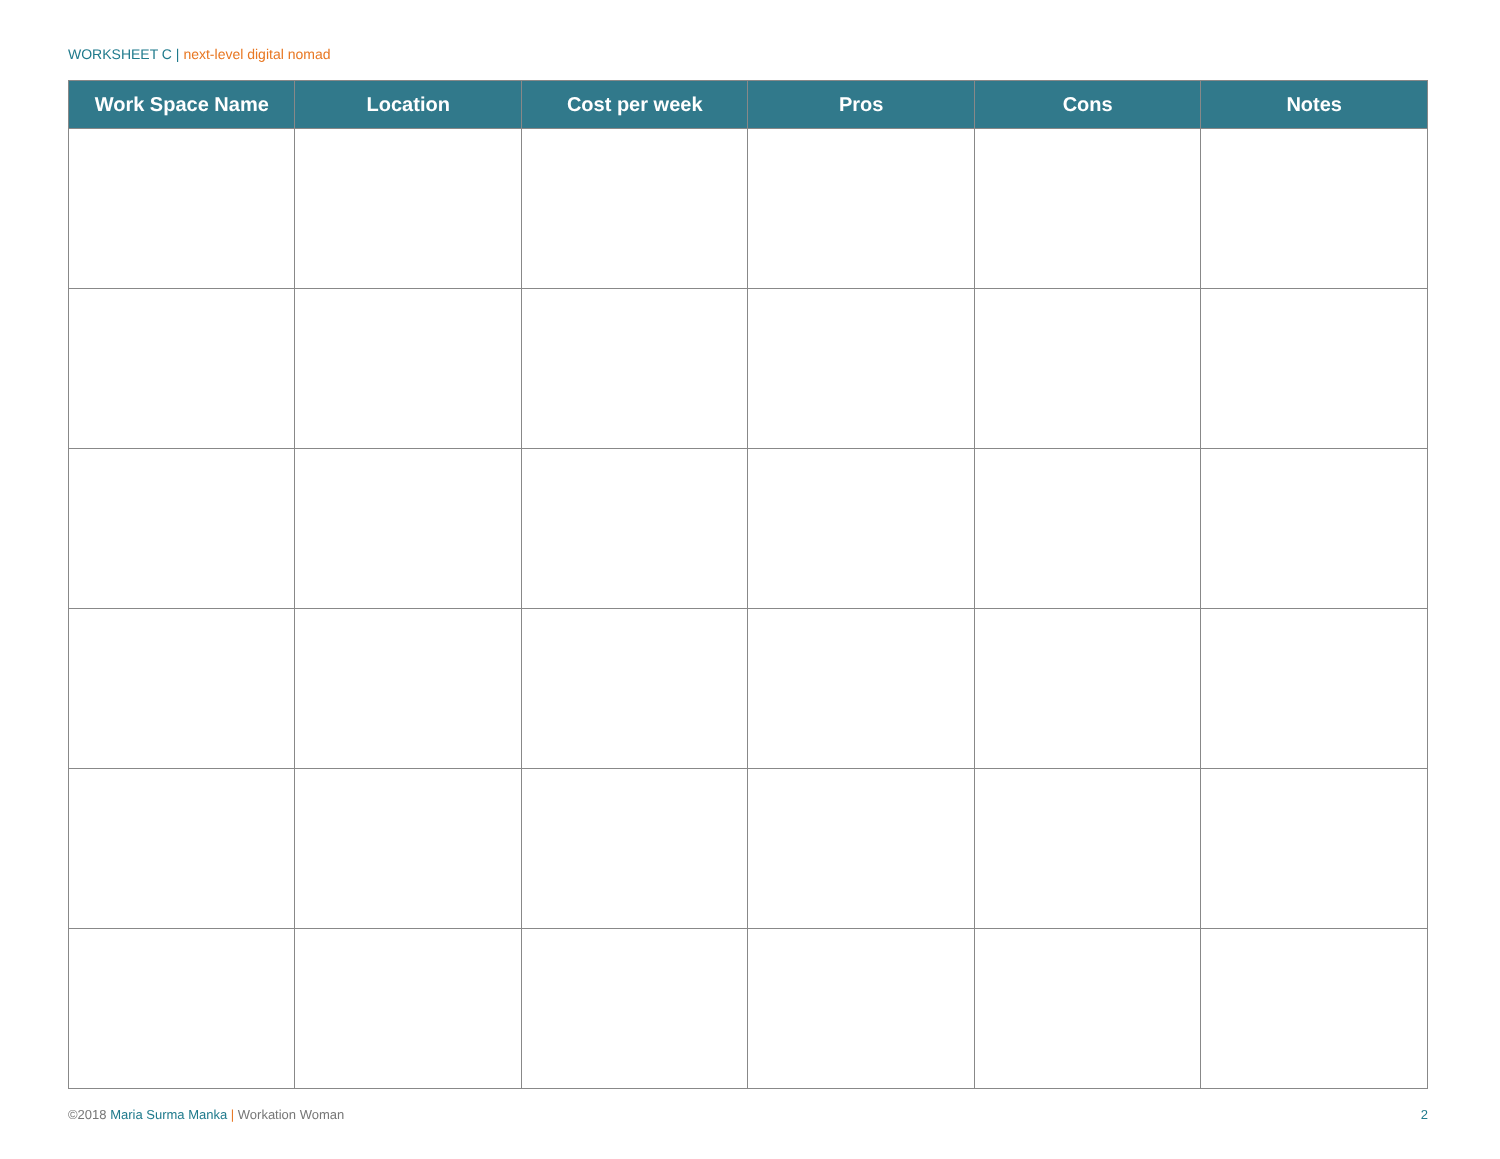WORKSHEET C | next-level digital nomad
| Work Space Name | Location | Cost per week | Pros | Cons | Notes |
| --- | --- | --- | --- | --- | --- |
©2018 Maria Surma Manka | Workation Woman
2